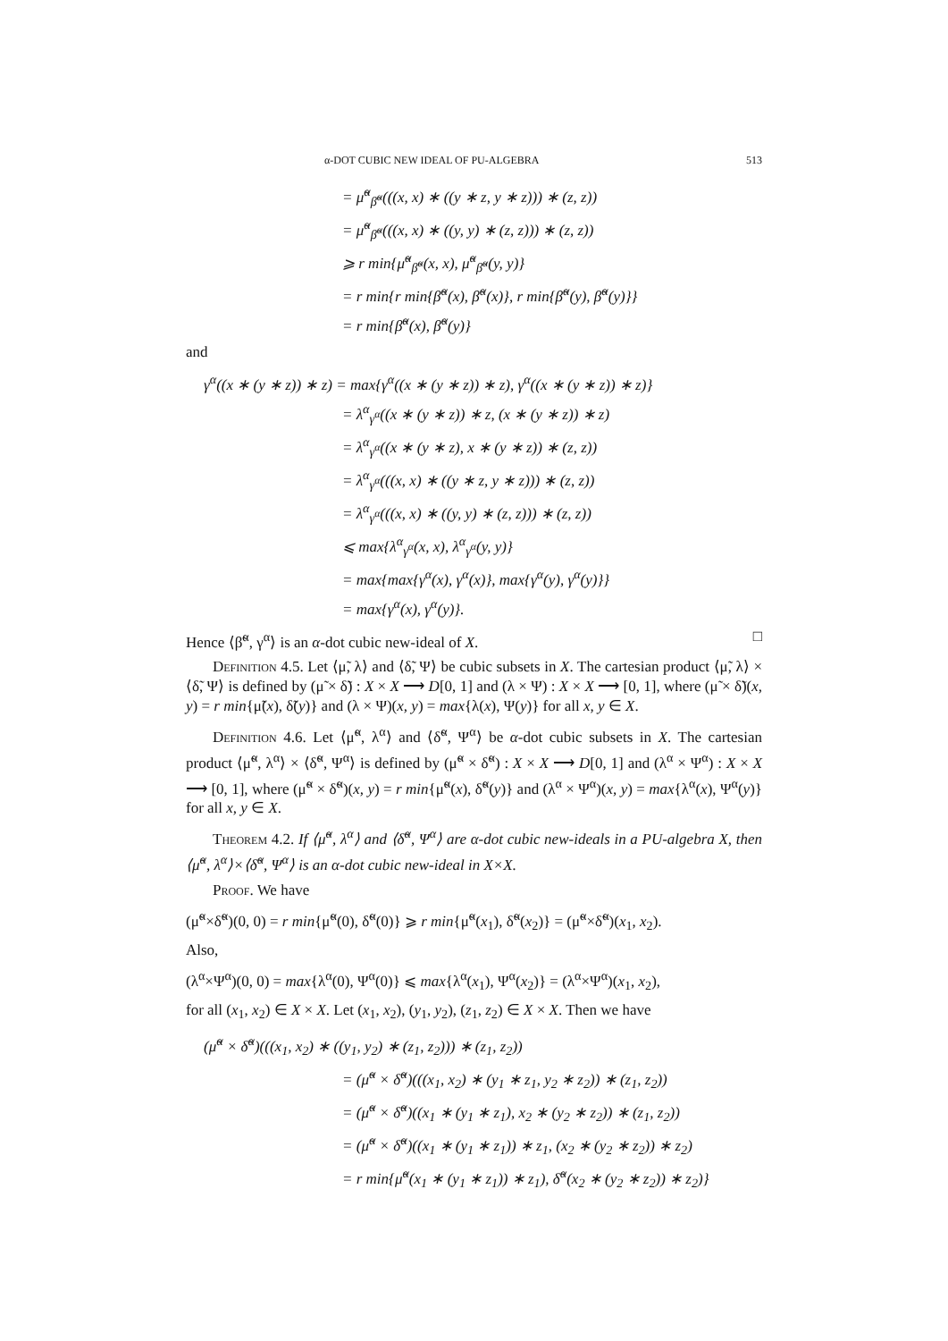α-DOT CUBIC NEW IDEAL OF PU-ALGEBRA 513
= μ̃<sup>α</sup><sub>β̃<sup>α</sup></sub>(((x, x) ∗ ((y ∗ z, y ∗ z))) ∗ (z, z))
= μ̃<sup>α</sup><sub>β̃<sup>α</sup></sub>(((x, x) ∗ ((y, y) ∗ (z, z))) ∗ (z, z))
⩾ r min{μ̃<sup>α</sup><sub>β̃<sup>α</sup></sub>(x, x), μ̃<sup>α</sup><sub>β̃<sup>α</sup></sub>(y, y)}
= r min{r min{β̃<sup>α</sup>(x), β̃<sup>α</sup>(x)}, r min{β̃<sup>α</sup>(y), β̃<sup>α</sup>(y)}}
= r min{β̃<sup>α</sup>(x), β̃<sup>α</sup>(y)}
and
γ<sup>α</sup>((x ∗ (y ∗ z)) ∗ z) = max{γ<sup>α</sup>((x ∗ (y ∗ z)) ∗ z), γ<sup>α</sup>((x ∗ (y ∗ z)) ∗ z)}
= λ<sup>α</sup><sub>γ<sup>α</sup></sub>((x ∗ (y ∗ z)) ∗ z, (x ∗ (y ∗ z)) ∗ z)
= λ<sup>α</sup><sub>γ<sup>α</sup></sub>((x ∗ (y ∗ z), x ∗ (y ∗ z)) ∗ (z, z))
= λ<sup>α</sup><sub>γ<sup>α</sup></sub>(((x, x) ∗ ((y ∗ z, y ∗ z))) ∗ (z, z))
= λ<sup>α</sup><sub>γ<sup>α</sup></sub>(((x, x) ∗ ((y, y) ∗ (z, z))) ∗ (z, z))
⩽ max{λ<sup>α</sup><sub>γ<sup>α</sup></sub>(x, x), λ<sup>α</sup><sub>γ<sup>α</sup></sub>(y, y)}
= max{max{γ<sup>α</sup>(x), γ<sup>α</sup>(x)}, max{γ<sup>α</sup>(y), γ<sup>α</sup>(y)}}
= max{γ<sup>α</sup>(x), γ<sup>α</sup>(y)}.
Hence ⟨β̃<sup>α</sup>, γ<sup>α</sup>⟩ is an α-dot cubic new-ideal of X. □
Definition 4.5. Let ⟨μ̃, λ⟩ and ⟨δ̃, Ψ⟩ be cubic subsets in X. The cartesian product ⟨μ̃, λ⟩ × ⟨δ̃, Ψ⟩ is defined by (μ̃ × δ̃) : X × X ⟶ D[0, 1] and (λ × Ψ) : X × X ⟶ [0, 1], where (μ̃ × δ̃)(x, y) = r min{μ̃(x), δ̃(y)} and (λ × Ψ)(x, y) = max{λ(x), Ψ(y)} for all x, y ∈ X.
Definition 4.6. Let ⟨μ̃<sup>α</sup>, λ<sup>α</sup>⟩ and ⟨δ̃<sup>α</sup>, Ψ<sup>α</sup>⟩ be α-dot cubic subsets in X. The cartesian product ⟨μ̃<sup>α</sup>, λ<sup>α</sup>⟩ × ⟨δ̃<sup>α</sup>, Ψ<sup>α</sup>⟩ is defined by (μ̃<sup>α</sup> × δ̃<sup>α</sup>) : X × X ⟶ D[0, 1] and (λ<sup>α</sup> × Ψ<sup>α</sup>) : X × X ⟶ [0, 1], where (μ̃<sup>α</sup> × δ̃<sup>α</sup>)(x, y) = r min{μ̃<sup>α</sup>(x), δ̃<sup>α</sup>(y)} and (λ<sup>α</sup> × Ψ<sup>α</sup>)(x, y) = max{λ<sup>α</sup>(x), Ψ<sup>α</sup>(y)} for all x, y ∈ X.
Theorem 4.2. If ⟨μ̃<sup>α</sup>, λ<sup>α</sup>⟩ and ⟨δ̃<sup>α</sup>, Ψ<sup>α</sup>⟩ are α-dot cubic new-ideals in a PU-algebra X, then ⟨μ̃<sup>α</sup>, λ<sup>α</sup>⟩×⟨δ̃<sup>α</sup>, Ψ<sup>α</sup>⟩ is an α-dot cubic new-ideal in X×X.
Proof. We have
(μ̃<sup>α</sup>×δ̃<sup>α</sup>)(0, 0) = r min{μ̃<sup>α</sup>(0), δ̃<sup>α</sup>(0)} ⩾ r min{μ̃<sup>α</sup>(x<sub>1</sub>), δ̃<sup>α</sup>(x<sub>2</sub>)} = (μ̃<sup>α</sup>×δ̃<sup>α</sup>)(x<sub>1</sub>, x<sub>2</sub>).
Also,
(λ<sup>α</sup>×Ψ<sup>α</sup>)(0, 0) = max{λ<sup>α</sup>(0), Ψ<sup>α</sup>(0)} ⩽ max{λ<sup>α</sup>(x<sub>1</sub>), Ψ<sup>α</sup>(x<sub>2</sub>)} = (λ<sup>α</sup>×Ψ<sup>α</sup>)(x<sub>1</sub>, x<sub>2</sub>),
for all (x<sub>1</sub>, x<sub>2</sub>) ∈ X × X. Let (x<sub>1</sub>, x<sub>2</sub>), (y<sub>1</sub>, y<sub>2</sub>), (z<sub>1</sub>, z<sub>2</sub>) ∈ X × X. Then we have
(μ̃<sup>α</sup> × δ̃<sup>α</sup>)(((x<sub>1</sub>, x<sub>2</sub>) ∗ ((y<sub>1</sub>, y<sub>2</sub>) ∗ (z<sub>1</sub>, z<sub>2</sub>))) ∗ (z<sub>1</sub>, z<sub>2</sub>))
= (μ̃<sup>α</sup> × δ̃<sup>α</sup>)(((x<sub>1</sub>, x<sub>2</sub>) ∗ (y<sub>1</sub> ∗ z<sub>1</sub>, y<sub>2</sub> ∗ z<sub>2</sub>)) ∗ (z<sub>1</sub>, z<sub>2</sub>))
= (μ̃<sup>α</sup> × δ̃<sup>α</sup>)((x<sub>1</sub> ∗ (y<sub>1</sub> ∗ z<sub>1</sub>), x<sub>2</sub> ∗ (y<sub>2</sub> ∗ z<sub>2</sub>)) ∗ (z<sub>1</sub>, z<sub>2</sub>))
= (μ̃<sup>α</sup> × δ̃<sup>α</sup>)((x<sub>1</sub> ∗ (y<sub>1</sub> ∗ z<sub>1</sub>)) ∗ z<sub>1</sub>, (x<sub>2</sub> ∗ (y<sub>2</sub> ∗ z<sub>2</sub>)) ∗ z<sub>2</sub>)
= r min{μ̃<sup>α</sup>(x<sub>1</sub> ∗ (y<sub>1</sub> ∗ z<sub>1</sub>)) ∗ z<sub>1</sub>), δ̃<sup>α</sup>(x<sub>2</sub> ∗ (y<sub>2</sub> ∗ z<sub>2</sub>)) ∗ z<sub>2</sub>)}